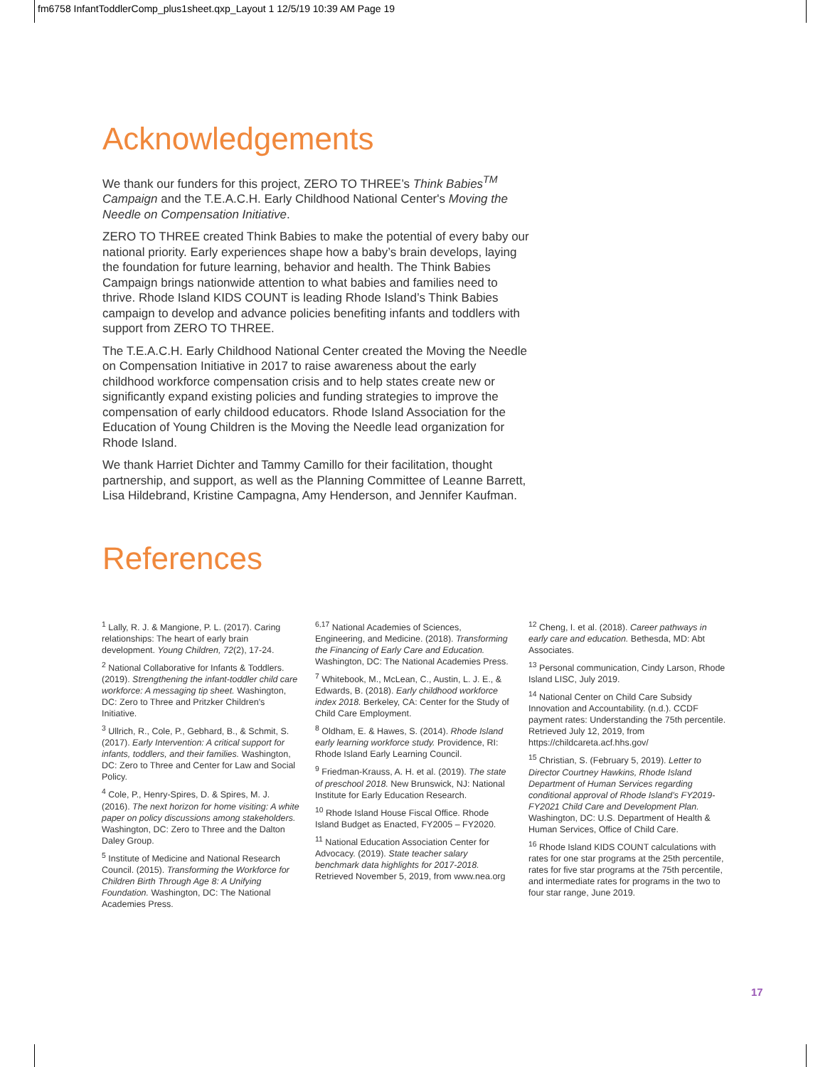fm6758 InfantToddlerComp_plus1sheet.qxp_Layout 1 12/5/19 10:39 AM Page 19
Acknowledgements
We thank our funders for this project, ZERO TO THREE’s Think Babies<sup>TM</sup> Campaign and the T.E.A.C.H. Early Childhood National Center's Moving the Needle on Compensation Initiative.
ZERO TO THREE created Think Babies to make the potential of every baby our national priority. Early experiences shape how a baby’s brain develops, laying the foundation for future learning, behavior and health. The Think Babies Campaign brings nationwide attention to what babies and families need to thrive. Rhode Island KIDS COUNT is leading Rhode Island’s Think Babies campaign to develop and advance policies benefiting infants and toddlers with support from ZERO TO THREE.
The T.E.A.C.H. Early Childhood National Center created the Moving the Needle on Compensation Initiative in 2017 to raise awareness about the early childhood workforce compensation crisis and to help states create new or significantly expand existing policies and funding strategies to improve the compensation of early childood educators. Rhode Island Association for the Education of Young Children is the Moving the Needle lead organization for Rhode Island.
We thank Harriet Dichter and Tammy Camillo for their facilitation, thought partnership, and support, as well as the Planning Committee of Leanne Barrett, Lisa Hildebrand, Kristine Campagna, Amy Henderson, and Jennifer Kaufman.
References
<sup>1</sup> Lally, R. J. & Mangione, P. L. (2017). Caring relationships: The heart of early brain development. Young Children, 72(2), 17-24.
<sup>2</sup> National Collaborative for Infants & Toddlers. (2019). Strengthening the infant-toddler child care workforce: A messaging tip sheet. Washington, DC: Zero to Three and Pritzker Children's Initiative.
<sup>3</sup> Ullrich, R., Cole, P., Gebhard, B., & Schmit, S. (2017). Early Intervention: A critical support for infants, toddlers, and their families. Washington, DC: Zero to Three and Center for Law and Social Policy.
<sup>4</sup> Cole, P., Henry-Spires, D. & Spires, M. J. (2016). The next horizon for home visiting: A white paper on policy discussions among stakeholders. Washington, DC: Zero to Three and the Dalton Daley Group.
<sup>5</sup> Institute of Medicine and National Research Council. (2015). Transforming the Workforce for Children Birth Through Age 8: A Unifying Foundation. Washington, DC: The National Academies Press.
<sup>6,17</sup> National Academies of Sciences, Engineering, and Medicine. (2018). Transforming the Financing of Early Care and Education. Washington, DC: The National Academies Press.
<sup>7</sup> Whitebook, M., McLean, C., Austin, L. J. E., & Edwards, B. (2018). Early childhood workforce index 2018. Berkeley, CA: Center for the Study of Child Care Employment.
<sup>8</sup> Oldham, E. & Hawes, S. (2014). Rhode Island early learning workforce study. Providence, RI: Rhode Island Early Learning Council.
<sup>9</sup> Friedman-Krauss, A. H. et al. (2019). The state of preschool 2018. New Brunswick, NJ: National Institute for Early Education Research.
<sup>10</sup> Rhode Island House Fiscal Office. Rhode Island Budget as Enacted, FY2005 – FY2020.
<sup>11</sup> National Education Association Center for Advocacy. (2019). State teacher salary benchmark data highlights for 2017-2018. Retrieved November 5, 2019, from www.nea.org
<sup>12</sup> Cheng, I. et al. (2018). Career pathways in early care and education. Bethesda, MD: Abt Associates.
<sup>13</sup> Personal communication, Cindy Larson, Rhode Island LISC, July 2019.
<sup>14</sup> National Center on Child Care Subsidy Innovation and Accountability. (n.d.). CCDF payment rates: Understanding the 75th percentile. Retrieved July 12, 2019, from https://childcareta.acf.hhs.gov/
<sup>15</sup> Christian, S. (February 5, 2019). Letter to Director Courtney Hawkins, Rhode Island Department of Human Services regarding conditional approval of Rhode Island’s FY2019-FY2021 Child Care and Development Plan. Washington, DC: U.S. Department of Health & Human Services, Office of Child Care.
<sup>16</sup> Rhode Island KIDS COUNT calculations with rates for one star programs at the 25th percentile, rates for five star programs at the 75th percentile, and intermediate rates for programs in the two to four star range, June 2019.
17